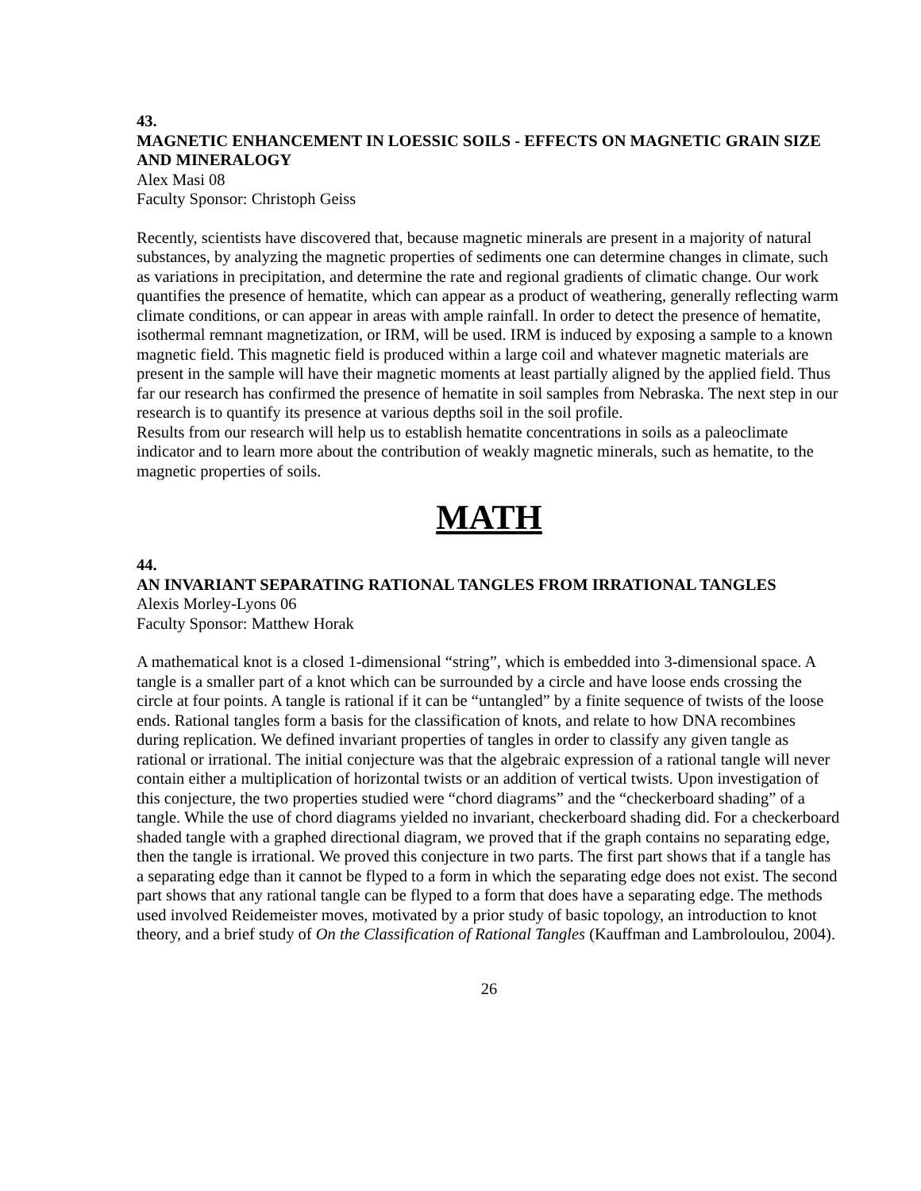43.
MAGNETIC ENHANCEMENT IN LOESSIC SOILS - EFFECTS ON MAGNETIC GRAIN SIZE AND MINERALOGY
Alex Masi 08
Faculty Sponsor: Christoph Geiss
Recently, scientists have discovered that, because magnetic minerals are present in a majority of natural substances, by analyzing the magnetic properties of sediments one can determine changes in climate, such as variations in precipitation, and determine the rate and regional gradients of climatic change. Our work quantifies the presence of hematite, which can appear as a product of weathering, generally reflecting warm climate conditions, or can appear in areas with ample rainfall. In order to detect the presence of hematite, isothermal remnant magnetization, or IRM, will be used. IRM is induced by exposing a sample to a known magnetic field. This magnetic field is produced within a large coil and whatever magnetic materials are present in the sample will have their magnetic moments at least partially aligned by the applied field. Thus far our research has confirmed the presence of hematite in soil samples from Nebraska. The next step in our research is to quantify its presence at various depths soil in the soil profile.
Results from our research will help us to establish hematite concentrations in soils as a paleoclimate indicator and to learn more about the contribution of weakly magnetic minerals, such as hematite, to the magnetic properties of soils.
MATH
44.
AN INVARIANT SEPARATING RATIONAL TANGLES FROM IRRATIONAL TANGLES
Alexis Morley-Lyons 06
Faculty Sponsor: Matthew Horak
A mathematical knot is a closed 1-dimensional “string”, which is embedded into 3-dimensional space. A tangle is a smaller part of a knot which can be surrounded by a circle and have loose ends crossing the circle at four points. A tangle is rational if it can be “untangled” by a finite sequence of twists of the loose ends. Rational tangles form a basis for the classification of knots, and relate to how DNA recombines during replication. We defined invariant properties of tangles in order to classify any given tangle as rational or irrational. The initial conjecture was that the algebraic expression of a rational tangle will never contain either a multiplication of horizontal twists or an addition of vertical twists. Upon investigation of this conjecture, the two properties studied were “chord diagrams” and the “checkerboard shading” of a tangle. While the use of chord diagrams yielded no invariant, checkerboard shading did. For a checkerboard shaded tangle with a graphed directional diagram, we proved that if the graph contains no separating edge, then the tangle is irrational. We proved this conjecture in two parts. The first part shows that if a tangle has a separating edge than it cannot be flyped to a form in which the separating edge does not exist. The second part shows that any rational tangle can be flyped to a form that does have a separating edge. The methods used involved Reidemeister moves, motivated by a prior study of basic topology, an introduction to knot theory, and a brief study of On the Classification of Rational Tangles (Kauffman and Lambroloulou, 2004).
26